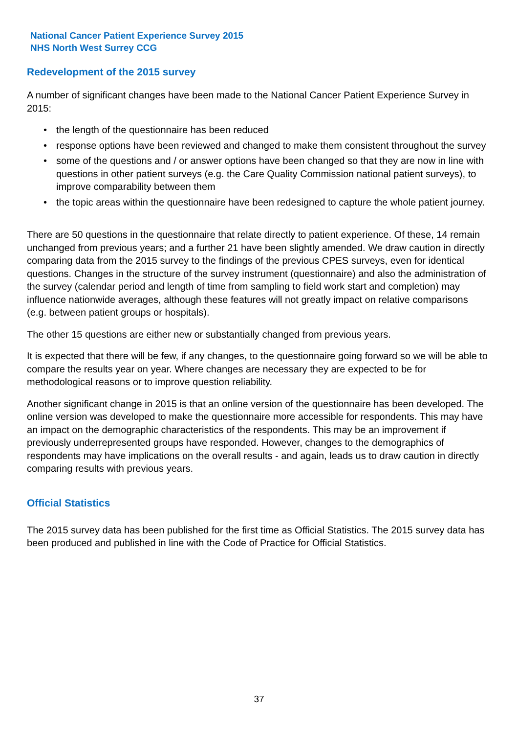National Cancer Patient Experience Survey 2015
NHS North West Surrey CCG
Redevelopment of the 2015 survey
A number of significant changes have been made to the National Cancer Patient Experience Survey in 2015:
• the length of the questionnaire has been reduced
• response options have been reviewed and changed to make them consistent throughout the survey
• some of the questions and / or answer options have been changed so that they are now in line with questions in other patient surveys (e.g. the Care Quality Commission national patient surveys), to improve comparability between them
• the topic areas within the questionnaire have been redesigned to capture the whole patient journey.
There are 50 questions in the questionnaire that relate directly to patient experience. Of these, 14 remain unchanged from previous years; and a further 21 have been slightly amended. We draw caution in directly comparing data from the 2015 survey to the findings of the previous CPES surveys, even for identical questions. Changes in the structure of the survey instrument (questionnaire) and also the administration of the survey (calendar period and length of time from sampling to field work start and completion) may influence nationwide averages, although these features will not greatly impact on relative comparisons (e.g. between patient groups or hospitals).
The other 15 questions are either new or substantially changed from previous years.
It is expected that there will be few, if any changes, to the questionnaire going forward so we will be able to compare the results year on year. Where changes are necessary they are expected to be for methodological reasons or to improve question reliability.
Another significant change in 2015 is that an online version of the questionnaire has been developed. The online version was developed to make the questionnaire more accessible for respondents. This may have an impact on the demographic characteristics of the respondents. This may be an improvement if previously underrepresented groups have responded. However, changes to the demographics of respondents may have implications on the overall results - and again, leads us to draw caution in directly comparing results with previous years.
Official Statistics
The 2015 survey data has been published for the first time as Official Statistics. The 2015 survey data has been produced and published in line with the Code of Practice for Official Statistics.
37